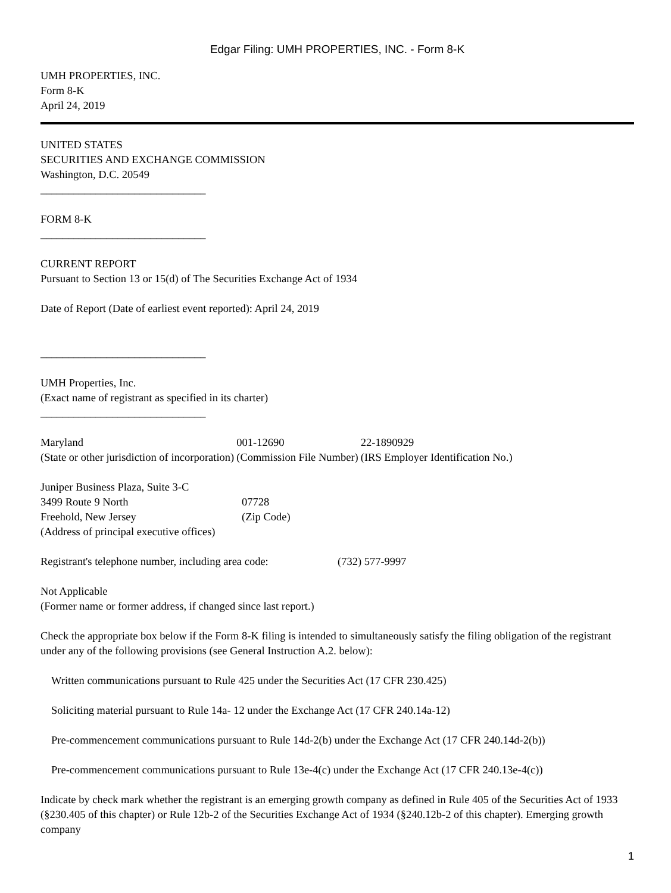Edgar Filing: UMH PROPERTIES, INC. - Form 8-K
UMH PROPERTIES, INC.
Form 8-K
April 24, 2019
UNITED STATES
SECURITIES AND EXCHANGE COMMISSION
Washington, D.C. 20549
______________________________
FORM 8-K
______________________________
CURRENT REPORT
Pursuant to Section 13 or 15(d) of The Securities Exchange Act of 1934
Date of Report (Date of earliest event reported): April 24, 2019
______________________________
UMH Properties, Inc.
(Exact name of registrant as specified in its charter)
______________________________
| Maryland | 001-12690 | 22-1890929 |
| (State or other jurisdiction of incorporation) | (Commission File Number) | (IRS Employer Identification No.) |
| Juniper Business Plaza, Suite 3-C | |
| 3499 Route 9 North | 07728 |
| Freehold, New Jersey | (Zip Code) |
| (Address of principal executive offices) | |
| Registrant's telephone number, including area code: | (732) 577-9997 |
Not Applicable
(Former name or former address, if changed since last report.)
Check the appropriate box below if the Form 8-K filing is intended to simultaneously satisfy the filing obligation of the registrant under any of the following provisions (see General Instruction A.2. below):
Written communications pursuant to Rule 425 under the Securities Act (17 CFR 230.425)
Soliciting material pursuant to Rule 14a- 12 under the Exchange Act (17 CFR 240.14a-12)
Pre-commencement communications pursuant to Rule 14d-2(b) under the Exchange Act (17 CFR 240.14d-2(b))
Pre-commencement communications pursuant to Rule 13e-4(c) under the Exchange Act (17 CFR 240.13e-4(c))
Indicate by check mark whether the registrant is an emerging growth company as defined in Rule 405 of the Securities Act of 1933 (§230.405 of this chapter) or Rule 12b-2 of the Securities Exchange Act of 1934 (§240.12b-2 of this chapter). Emerging growth company
1